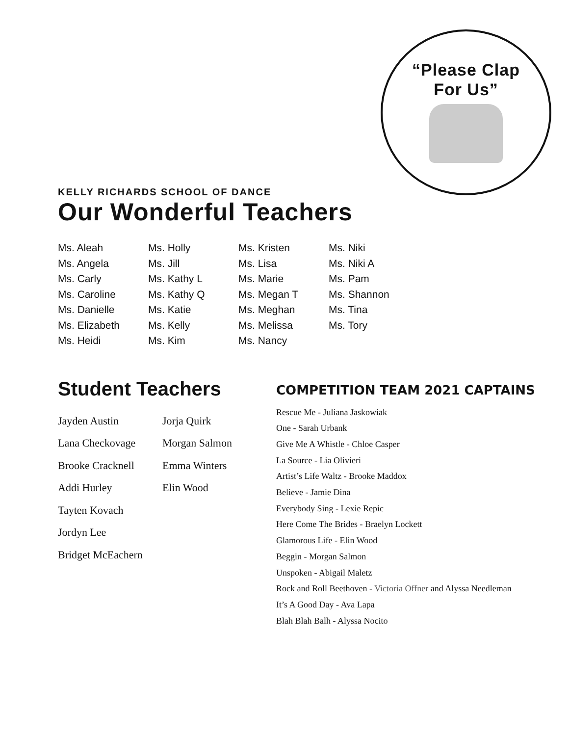“Please Clap
For Us”
KELLY RICHARDS SCHOOL OF DANCE
Our Wonderful Teachers
Ms. Aleah
Ms. Angela
Ms. Carly
Ms. Caroline
Ms. Danielle
Ms. Elizabeth
Ms. Heidi
Ms. Holly
Ms. Jill
Ms. Kathy L
Ms. Kathy Q
Ms. Katie
Ms. Kelly
Ms. Kim
Ms. Kristen
Ms. Lisa
Ms. Marie
Ms. Megan T
Ms. Meghan
Ms. Melissa
Ms. Nancy
Ms. Niki
Ms. Niki A
Ms. Pam
Ms. Shannon
Ms. Tina
Ms. Tory
Student Teachers
Jayden Austin
Lana Checkovage
Brooke Cracknell
Addi Hurley
Tayten Kovach
Jordyn Lee
Bridget McEachern
Jorja Quirk
Morgan Salmon
Emma Winters
Elin Wood
COMPETITION TEAM 2021 CAPTAINS
Rescue Me - Juliana Jaskowiak
One - Sarah Urbank
Give Me A Whistle - Chloe Casper
La Source - Lia Olivieri
Artist’s Life Waltz - Brooke Maddox
Believe - Jamie Dina
Everybody Sing - Lexie Repic
Here Come The Brides - Braelyn Lockett
Glamorous Life - Elin Wood
Beggin - Morgan Salmon
Unspoken - Abigail Maletz
Rock and Roll Beethoven - Victoria Offner and Alyssa Needleman
It’s A Good Day - Ava Lapa
Blah Blah Balh - Alyssa Nocito